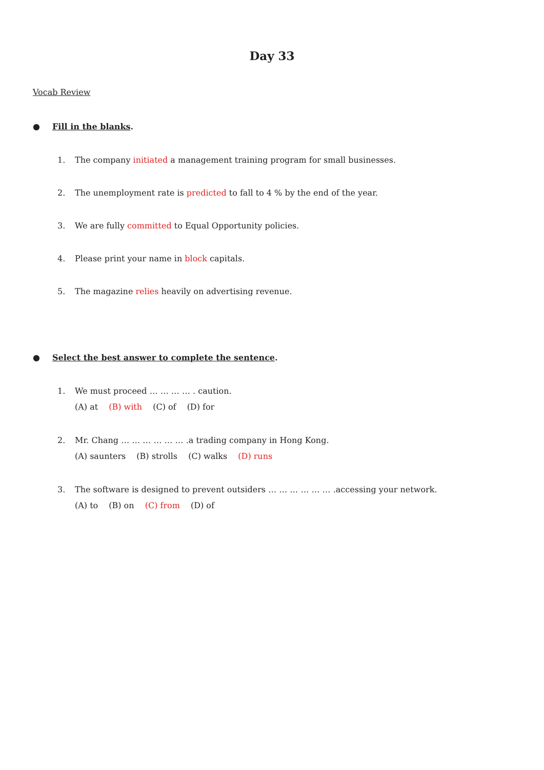Day 33
Vocab Review
● Fill in the blanks.
1. The company initiated a management training program for small businesses.
2. The unemployment rate is predicted to fall to 4 % by the end of the year.
3. We are fully committed to Equal Opportunity policies.
4. Please print your name in block capitals.
5. The magazine relies heavily on advertising revenue.
● Select the best answer to complete the sentence.
1. We must proceed … … … … . caution.
(A) at (B) with (C) of (D) for
2. Mr. Chang … … … … … … .a trading company in Hong Kong.
(A) saunters (B) strolls (C) walks (D) runs
3. The software is designed to prevent outsiders … … … … … … .accessing your network.
(A) to (B) on (C) from (D) of